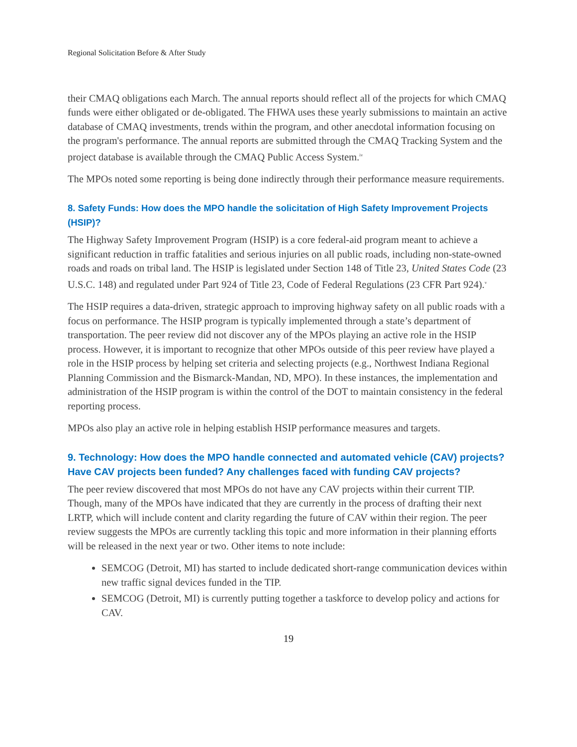Regional Solicitation Before & After Study
their CMAQ obligations each March. The annual reports should reflect all of the projects for which CMAQ funds were either obligated or de-obligated. The FHWA uses these yearly submissions to maintain an active database of CMAQ investments, trends within the program, and other anecdotal information focusing on the program's performance. The annual reports are submitted through the CMAQ Tracking System and the project database is available through the CMAQ Public Access System.<sup>iv</sup>
The MPOs noted some reporting is being done indirectly through their performance measure requirements.
8. Safety Funds: How does the MPO handle the solicitation of High Safety Improvement Projects (HSIP)?
The Highway Safety Improvement Program (HSIP) is a core federal-aid program meant to achieve a significant reduction in traffic fatalities and serious injuries on all public roads, including non-state-owned roads and roads on tribal land. The HSIP is legislated under Section 148 of Title 23, United States Code (23 U.S.C. 148) and regulated under Part 924 of Title 23, Code of Federal Regulations (23 CFR Part 924).<sup>v</sup>
The HSIP requires a data-driven, strategic approach to improving highway safety on all public roads with a focus on performance. The HSIP program is typically implemented through a state’s department of transportation. The peer review did not discover any of the MPOs playing an active role in the HSIP process. However, it is important to recognize that other MPOs outside of this peer review have played a role in the HSIP process by helping set criteria and selecting projects (e.g., Northwest Indiana Regional Planning Commission and the Bismarck-Mandan, ND, MPO). In these instances, the implementation and administration of the HSIP program is within the control of the DOT to maintain consistency in the federal reporting process.
MPOs also play an active role in helping establish HSIP performance measures and targets.
9. Technology: How does the MPO handle connected and automated vehicle (CAV) projects? Have CAV projects been funded? Any challenges faced with funding CAV projects?
The peer review discovered that most MPOs do not have any CAV projects within their current TIP. Though, many of the MPOs have indicated that they are currently in the process of drafting their next LRTP, which will include content and clarity regarding the future of CAV within their region. The peer review suggests the MPOs are currently tackling this topic and more information in their planning efforts will be released in the next year or two. Other items to note include:
SEMCOG (Detroit, MI) has started to include dedicated short-range communication devices within new traffic signal devices funded in the TIP.
SEMCOG (Detroit, MI) is currently putting together a taskforce to develop policy and actions for CAV.
19